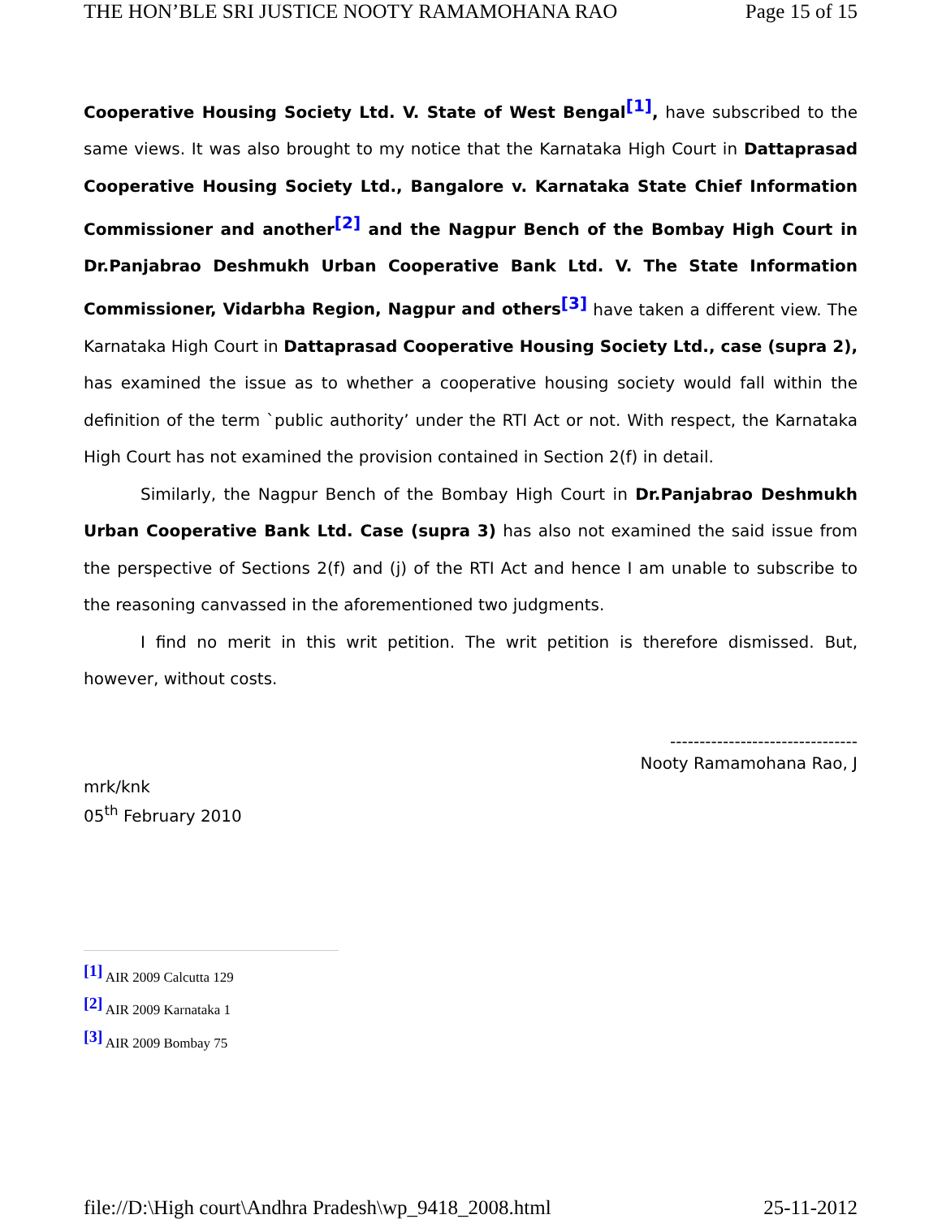THE HON’BLE SRI JUSTICE NOOTY RAMAMOHANA RAO Page 15 of 15
Cooperative Housing Society Ltd. V. State of West Bengal<sup>[1]</sup>, have subscribed to the same views. It was also brought to my notice that the Karnataka High Court in Dattaprasad Cooperative Housing Society Ltd., Bangalore v. Karnataka State Chief Information Commissioner and another<sup>[2]</sup> and the Nagpur Bench of the Bombay High Court in Dr.Panjabrao Deshmukh Urban Cooperative Bank Ltd. V. The State Information Commissioner, Vidarbha Region, Nagpur and others<sup>[3]</sup> have taken a different view. The Karnataka High Court in Dattaprasad Cooperative Housing Society Ltd., case (supra 2), has examined the issue as to whether a cooperative housing society would fall within the definition of the term `public authority’ under the RTI Act or not. With respect, the Karnataka High Court has not examined the provision contained in Section 2(f) in detail.
Similarly, the Nagpur Bench of the Bombay High Court in Dr.Panjabrao Deshmukh Urban Cooperative Bank Ltd. Case (supra 3) has also not examined the said issue from the perspective of Sections 2(f) and (j) of the RTI Act and hence I am unable to subscribe to the reasoning canvassed in the aforementioned two judgments.
I find no merit in this writ petition. The writ petition is therefore dismissed. But, however, without costs.
--------------------------------
Nooty Ramamohana Rao, J
mrk/knk
05<sup>th</sup> February 2010
<sup>[1]</sup> AIR 2009 Calcutta 129
<sup>[2]</sup> AIR 2009 Karnataka 1
<sup>[3]</sup> AIR 2009 Bombay 75
file://D:\High court\Andhra Pradesh\wp_9418_2008.html 25-11-2012